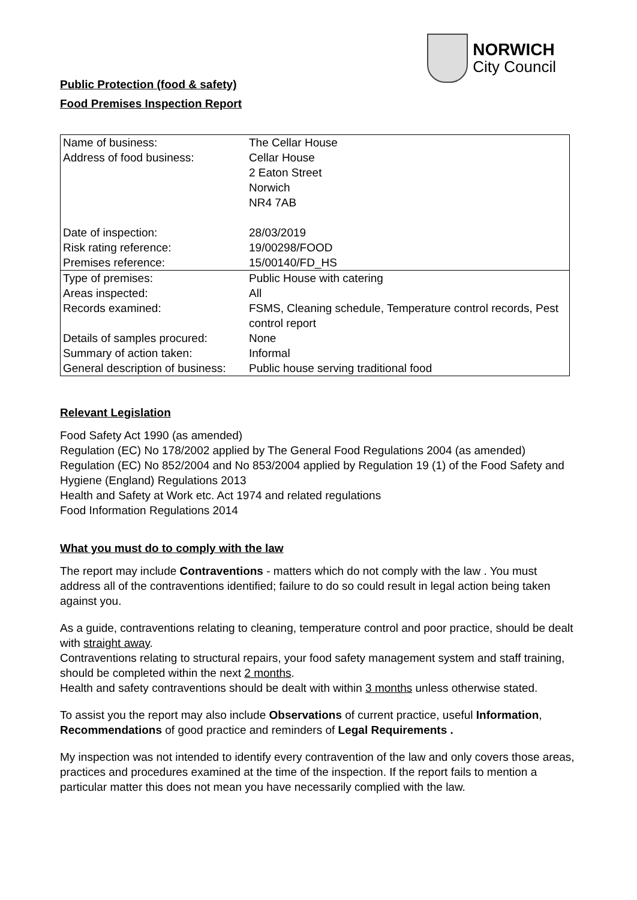NORWICH
City Council
Public Protection (food & safety)
Food Premises Inspection Report
| Name of business: | The Cellar House |
| Address of food business: | Cellar House 2 Eaton Street Norwich NR4 7AB |
| Date of inspection: | 28/03/2019 |
| Risk rating reference: | 19/00298/FOOD |
| Premises reference: | 15/00140/FD_HS |
| Type of premises: | Public House with catering |
| Areas inspected: | All |
| Records examined: | FSMS, Cleaning schedule, Temperature control records, Pest control report |
| Details of samples procured: | None |
| Summary of action taken: | Informal |
| General description of business: | Public house serving traditional food |
Relevant Legislation
Food Safety Act 1990 (as amended)
Regulation (EC) No 178/2002 applied by The General Food Regulations 2004 (as amended)
Regulation (EC) No 852/2004 and No 853/2004 applied by Regulation 19 (1) of the Food Safety and Hygiene (England) Regulations 2013
Health and Safety at Work etc. Act 1974 and related regulations
Food Information Regulations 2014
What you must do to comply with the law
The report may include Contraventions - matters which do not comply with the law . You must address all of the contraventions identified; failure to do so could result in legal action being taken against you.
As a guide, contraventions relating to cleaning, temperature control and poor practice, should be dealt with straight away.
Contraventions relating to structural repairs, your food safety management system and staff training, should be completed within the next 2 months.
Health and safety contraventions should be dealt with within 3 months unless otherwise stated.
To assist you the report may also include Observations of current practice, useful Information, Recommendations of good practice and reminders of Legal Requirements .
My inspection was not intended to identify every contravention of the law and only covers those areas, practices and procedures examined at the time of the inspection. If the report fails to mention a particular matter this does not mean you have necessarily complied with the law.